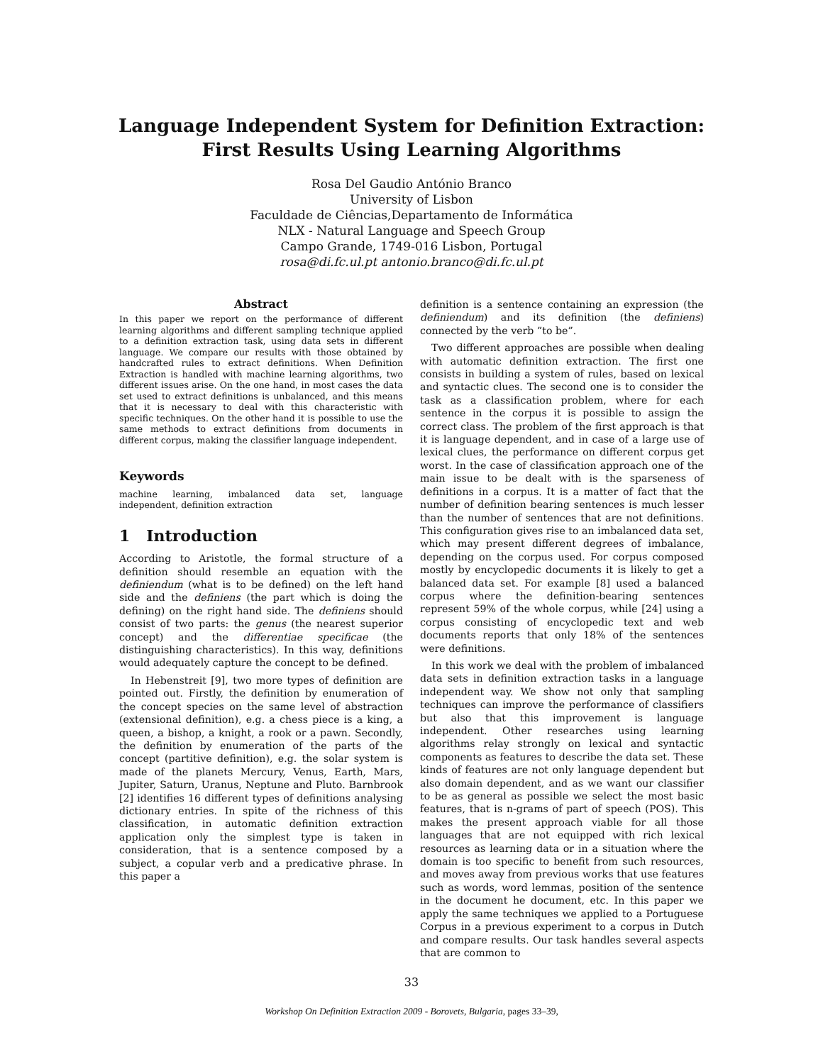Language Independent System for Definition Extraction:
First Results Using Learning Algorithms
Rosa Del Gaudio António Branco
University of Lisbon
Faculdade de Ciências,Departamento de Informática
NLX - Natural Language and Speech Group
Campo Grande, 1749-016 Lisbon, Portugal
rosa@di.fc.ul.pt antonio.branco@di.fc.ul.pt
Abstract
In this paper we report on the performance of different learning algorithms and different sampling technique applied to a definition extraction task, using data sets in different language. We compare our results with those obtained by handcrafted rules to extract definitions. When Definition Extraction is handled with machine learning algorithms, two different issues arise. On the one hand, in most cases the data set used to extract definitions is unbalanced, and this means that it is necessary to deal with this characteristic with specific techniques. On the other hand it is possible to use the same methods to extract definitions from documents in different corpus, making the classifier language independent.
Keywords
machine learning, imbalanced data set, language independent, definition extraction
1 Introduction
According to Aristotle, the formal structure of a definition should resemble an equation with the definiendum (what is to be defined) on the left hand side and the definiens (the part which is doing the defining) on the right hand side. The definiens should consist of two parts: the genus (the nearest superior concept) and the differentiae specificae (the distinguishing characteristics). In this way, definitions would adequately capture the concept to be defined.
In Hebenstreit [9], two more types of definition are pointed out. Firstly, the definition by enumeration of the concept species on the same level of abstraction (extensional definition), e.g. a chess piece is a king, a queen, a bishop, a knight, a rook or a pawn. Secondly, the definition by enumeration of the parts of the concept (partitive definition), e.g. the solar system is made of the planets Mercury, Venus, Earth, Mars, Jupiter, Saturn, Uranus, Neptune and Pluto. Barnbrook [2] identifies 16 different types of definitions analysing dictionary entries. In spite of the richness of this classification, in automatic definition extraction application only the simplest type is taken in consideration, that is a sentence composed by a subject, a copular verb and a predicative phrase. In this paper a
definition is a sentence containing an expression (the definiendum) and its definition (the definiens) connected by the verb ”to be”.
Two different approaches are possible when dealing with automatic definition extraction. The first one consists in building a system of rules, based on lexical and syntactic clues. The second one is to consider the task as a classification problem, where for each sentence in the corpus it is possible to assign the correct class. The problem of the first approach is that it is language dependent, and in case of a large use of lexical clues, the performance on different corpus get worst. In the case of classification approach one of the main issue to be dealt with is the sparseness of definitions in a corpus. It is a matter of fact that the number of definition bearing sentences is much lesser than the number of sentences that are not definitions. This configuration gives rise to an imbalanced data set, which may present different degrees of imbalance, depending on the corpus used. For corpus composed mostly by encyclopedic documents it is likely to get a balanced data set. For example [8] used a balanced corpus where the definition-bearing sentences represent 59% of the whole corpus, while [24] using a corpus consisting of encyclopedic text and web documents reports that only 18% of the sentences were definitions.
In this work we deal with the problem of imbalanced data sets in definition extraction tasks in a language independent way. We show not only that sampling techniques can improve the performance of classifiers but also that this improvement is language independent. Other researches using learning algorithms relay strongly on lexical and syntactic components as features to describe the data set. These kinds of features are not only language dependent but also domain dependent, and as we want our classifier to be as general as possible we select the most basic features, that is n-grams of part of speech (POS). This makes the present approach viable for all those languages that are not equipped with rich lexical resources as learning data or in a situation where the domain is too specific to benefit from such resources, and moves away from previous works that use features such as words, word lemmas, position of the sentence in the document he document, etc. In this paper we apply the same techniques we applied to a Portuguese Corpus in a previous experiment to a corpus in Dutch and compare results. Our task handles several aspects that are common to
33
Workshop On Definition Extraction 2009 - Borovets, Bulgaria, pages 33–39,